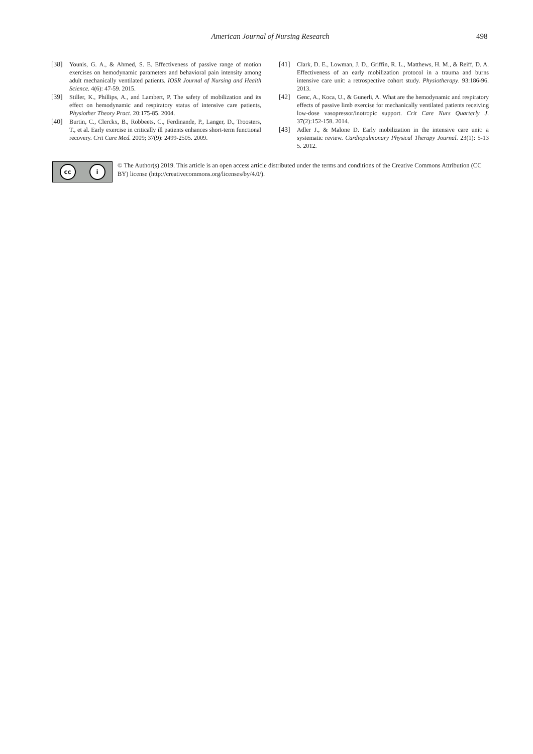American Journal of Nursing Research 498
[38] Younis, G. A., & Ahmed, S. E. Effectiveness of passive range of motion exercises on hemodynamic parameters and behavioral pain intensity among adult mechanically ventilated patients. IOSR Journal of Nursing and Health Science. 4(6): 47-59. 2015.
[39] Stiller, K., Phillips, A., and Lambert, P. The safety of mobilization and its effect on hemodynamic and respiratory status of intensive care patients, Physiother Theory Pract. 20:175-85. 2004.
[40] Burtin, C., Clerckx, B., Robbeets, C., Ferdinande, P., Langer, D., Troosters, T., et al. Early exercise in critically ill patients enhances short-term functional recovery. Crit Care Med. 2009; 37(9): 2499-2505. 2009.
[41] Clark, D. E., Lowman, J. D., Griffin, R. L., Matthews, H. M., & Reiff, D. A. Effectiveness of an early mobilization protocol in a trauma and burns intensive care unit: a retrospective cohort study. Physiotherapy. 93:186-96. 2013.
[42] Genc, A., Koca, U., & Gunerli, A. What are the hemodynamic and respiratory effects of passive limb exercise for mechanically ventilated patients receiving low-dose vasopressor/inotropic support. Crit Care Nurs Quarterly J. 37(2):152-158. 2014.
[43] Adler J., & Malone D. Early mobilization in the intensive care unit: a systematic review. Cardiopulmonary Physical Therapy Journal. 23(1): 5-13 5. 2012.
cc i
© The Author(s) 2019. This article is an open access article distributed under the terms and conditions of the Creative Commons Attribution (CC BY) license (http://creativecommons.org/licenses/by/4.0/).